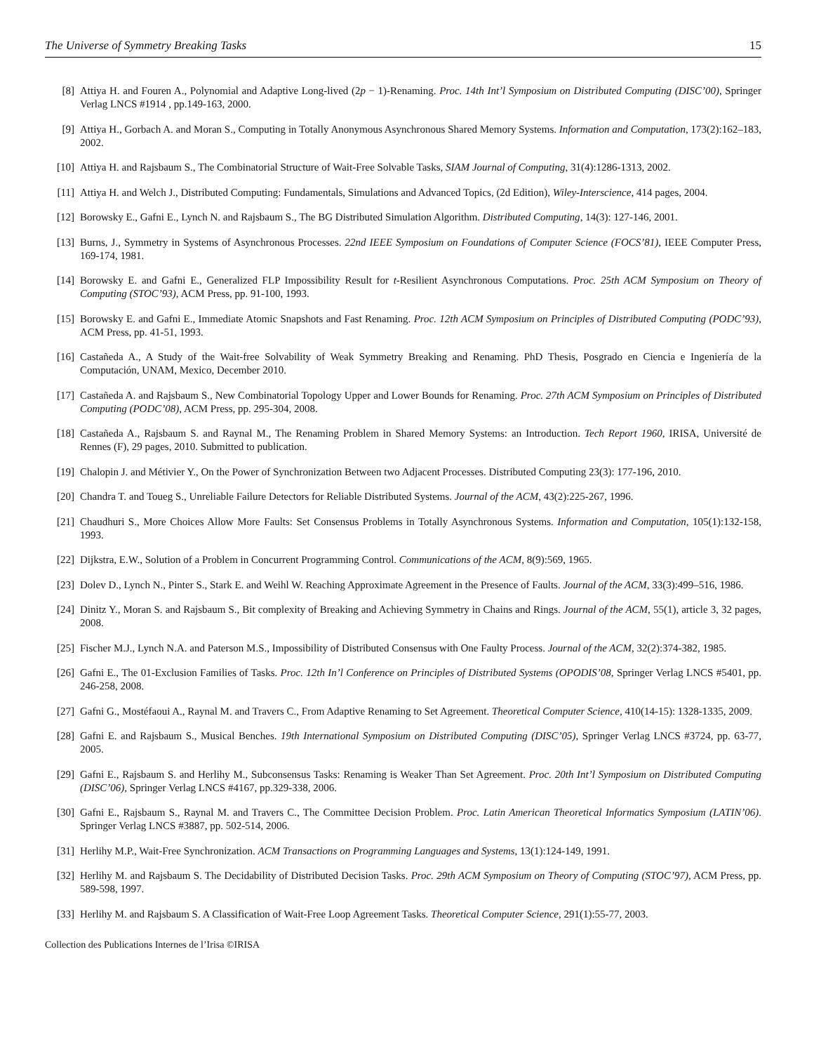The Universe of Symmetry Breaking Tasks 15
[8] Attiya H. and Fouren A., Polynomial and Adaptive Long-lived (2p − 1)-Renaming. Proc. 14th Int’l Symposium on Distributed Computing (DISC’00), Springer Verlag LNCS #1914 , pp.149-163, 2000.
[9] Attiya H., Gorbach A. and Moran S., Computing in Totally Anonymous Asynchronous Shared Memory Systems. Information and Computation, 173(2):162–183, 2002.
[10] Attiya H. and Rajsbaum S., The Combinatorial Structure of Wait-Free Solvable Tasks, SIAM Journal of Computing, 31(4):1286-1313, 2002.
[11] Attiya H. and Welch J., Distributed Computing: Fundamentals, Simulations and Advanced Topics, (2d Edition), Wiley-Interscience, 414 pages, 2004.
[12] Borowsky E., Gafni E., Lynch N. and Rajsbaum S., The BG Distributed Simulation Algorithm. Distributed Computing, 14(3): 127-146, 2001.
[13] Burns, J., Symmetry in Systems of Asynchronous Processes. 22nd IEEE Symposium on Foundations of Computer Science (FOCS’81), IEEE Computer Press, 169-174, 1981.
[14] Borowsky E. and Gafni E., Generalized FLP Impossibility Result for t-Resilient Asynchronous Computations. Proc. 25th ACM Symposium on Theory of Computing (STOC’93), ACM Press, pp. 91-100, 1993.
[15] Borowsky E. and Gafni E., Immediate Atomic Snapshots and Fast Renaming. Proc. 12th ACM Symposium on Principles of Distributed Computing (PODC’93), ACM Press, pp. 41-51, 1993.
[16] Castañeda A., A Study of the Wait-free Solvability of Weak Symmetry Breaking and Renaming. PhD Thesis, Posgrado en Ciencia e Ingeniería de la Computación, UNAM, Mexico, December 2010.
[17] Castañeda A. and Rajsbaum S., New Combinatorial Topology Upper and Lower Bounds for Renaming. Proc. 27th ACM Symposium on Principles of Distributed Computing (PODC’08), ACM Press, pp. 295-304, 2008.
[18] Castañeda A., Rajsbaum S. and Raynal M., The Renaming Problem in Shared Memory Systems: an Introduction. Tech Report 1960, IRISA, Université de Rennes (F), 29 pages, 2010. Submitted to publication.
[19] Chalopin J. and Métivier Y., On the Power of Synchronization Between two Adjacent Processes. Distributed Computing 23(3): 177-196, 2010.
[20] Chandra T. and Toueg S., Unreliable Failure Detectors for Reliable Distributed Systems. Journal of the ACM, 43(2):225-267, 1996.
[21] Chaudhuri S., More Choices Allow More Faults: Set Consensus Problems in Totally Asynchronous Systems. Information and Computation, 105(1):132-158, 1993.
[22] Dijkstra, E.W., Solution of a Problem in Concurrent Programming Control. Communications of the ACM, 8(9):569, 1965.
[23] Dolev D., Lynch N., Pinter S., Stark E. and Weihl W. Reaching Approximate Agreement in the Presence of Faults. Journal of the ACM, 33(3):499–516, 1986.
[24] Dinitz Y., Moran S. and Rajsbaum S., Bit complexity of Breaking and Achieving Symmetry in Chains and Rings. Journal of the ACM, 55(1), article 3, 32 pages, 2008.
[25] Fischer M.J., Lynch N.A. and Paterson M.S., Impossibility of Distributed Consensus with One Faulty Process. Journal of the ACM, 32(2):374-382, 1985.
[26] Gafni E., The 01-Exclusion Families of Tasks. Proc. 12th In’l Conference on Principles of Distributed Systems (OPODIS’08, Springer Verlag LNCS #5401, pp. 246-258, 2008.
[27] Gafni G., Mostéfaoui A., Raynal M. and Travers C., From Adaptive Renaming to Set Agreement. Theoretical Computer Science, 410(14-15): 1328-1335, 2009.
[28] Gafni E. and Rajsbaum S., Musical Benches. 19th International Symposium on Distributed Computing (DISC’05), Springer Verlag LNCS #3724, pp. 63-77, 2005.
[29] Gafni E., Rajsbaum S. and Herlihy M., Subconsensus Tasks: Renaming is Weaker Than Set Agreement. Proc. 20th Int’l Symposium on Distributed Computing (DISC’06), Springer Verlag LNCS #4167, pp.329-338, 2006.
[30] Gafni E., Rajsbaum S., Raynal M. and Travers C., The Committee Decision Problem. Proc. Latin American Theoretical Informatics Symposium (LATIN’06). Springer Verlag LNCS #3887, pp. 502-514, 2006.
[31] Herlihy M.P., Wait-Free Synchronization. ACM Transactions on Programming Languages and Systems, 13(1):124-149, 1991.
[32] Herlihy M. and Rajsbaum S. The Decidability of Distributed Decision Tasks. Proc. 29th ACM Symposium on Theory of Computing (STOC’97), ACM Press, pp. 589-598, 1997.
[33] Herlihy M. and Rajsbaum S. A Classification of Wait-Free Loop Agreement Tasks. Theoretical Computer Science, 291(1):55-77, 2003.
Collection des Publications Internes de l’Irisa ©IRISA